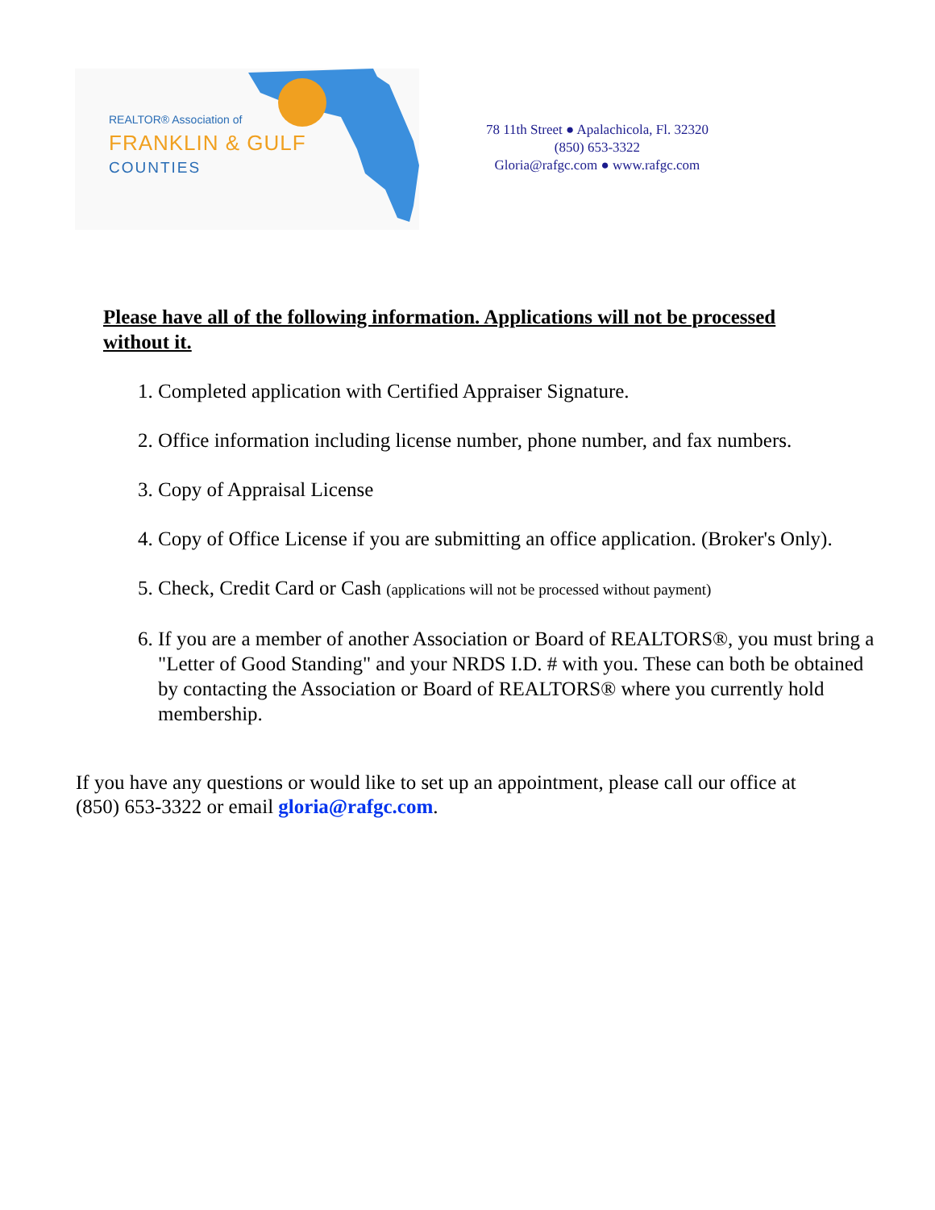REALTOR® Association of
FRANKLIN & GULF
COUNTIES
78 11th Street ● Apalachicola, Fl. 32320
(850) 653-3322
Gloria@rafgc.com ● www.rafgc.com
Please have all of the following information. Applications will not be processed without it.
1. Completed application with Certified Appraiser Signature.
2. Office information including license number, phone number, and fax numbers.
3. Copy of Appraisal License
4. Copy of Office License if you are submitting an office application. (Broker's Only).
5. Check, Credit Card or Cash (applications will not be processed without payment)
6. If you are a member of another Association or Board of REALTORS®, you must bring a "Letter of Good Standing" and your NRDS I.D. # with you. These can both be obtained by contacting the Association or Board of REALTORS® where you currently hold membership.
If you have any questions or would like to set up an appointment, please call our office at (850) 653-3322 or email gloria@rafgc.com.